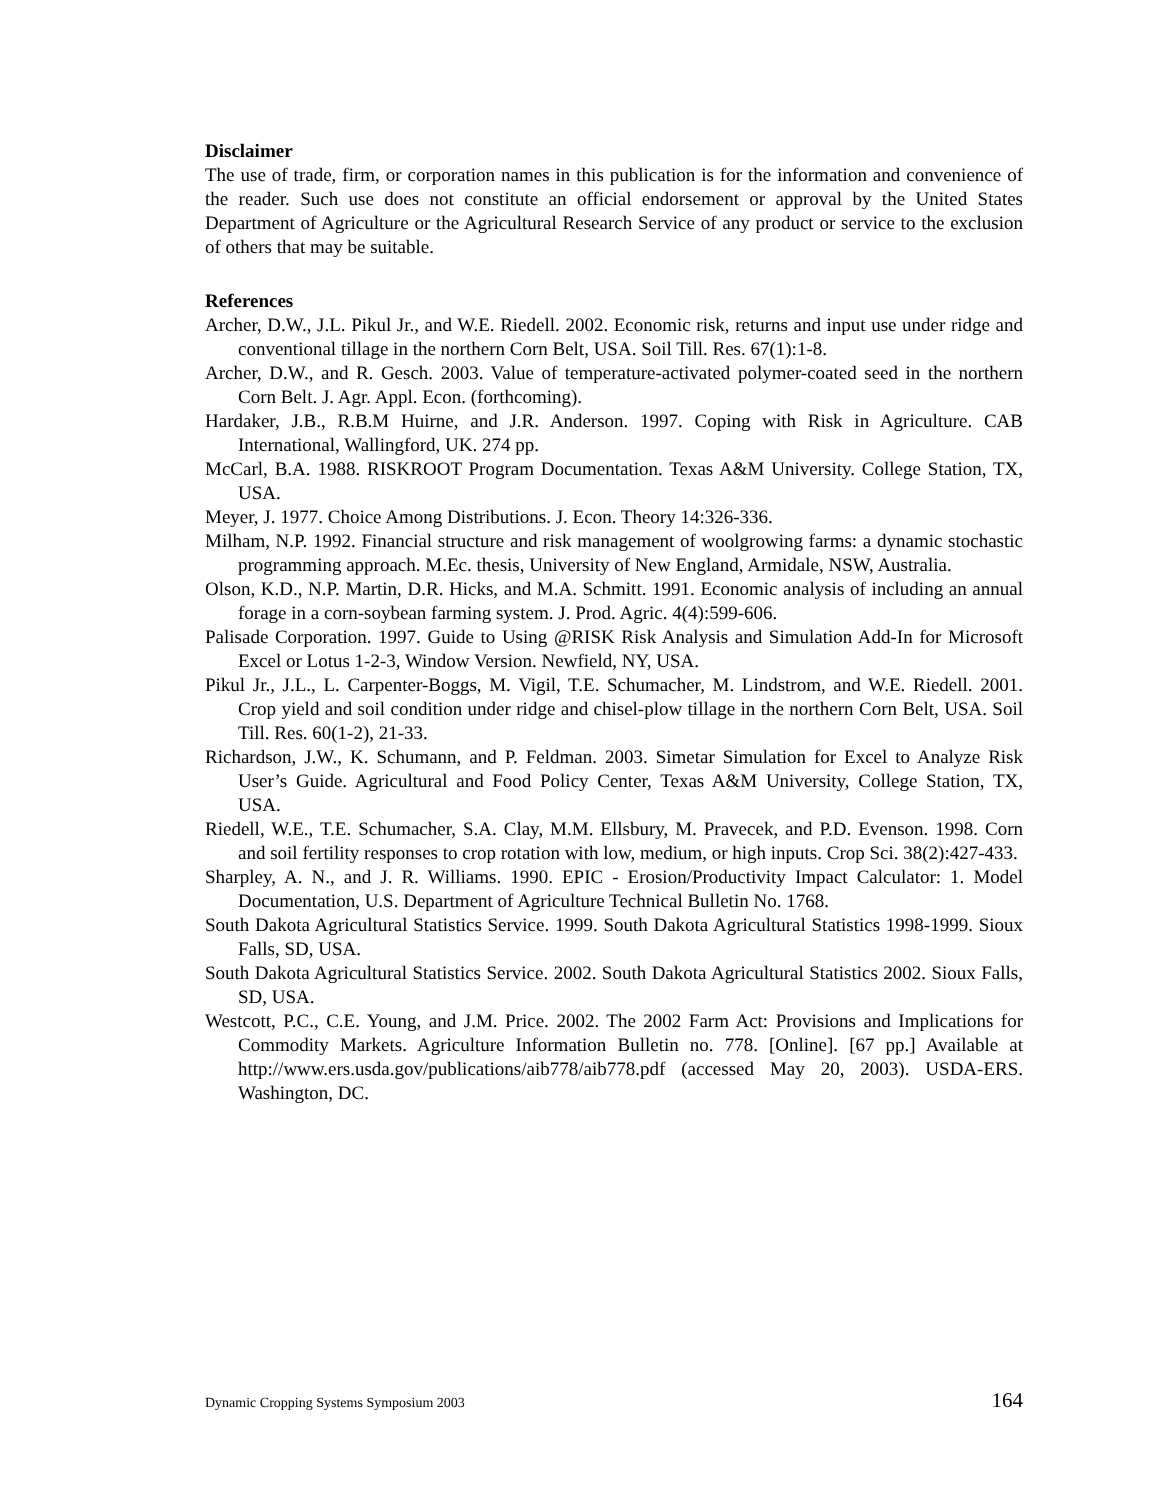Disclaimer
The use of trade, firm, or corporation names in this publication is for the information and convenience of the reader. Such use does not constitute an official endorsement or approval by the United States Department of Agriculture or the Agricultural Research Service of any product or service to the exclusion of others that may be suitable.
References
Archer, D.W., J.L. Pikul Jr., and W.E. Riedell. 2002. Economic risk, returns and input use under ridge and conventional tillage in the northern Corn Belt, USA. Soil Till. Res. 67(1):1-8.
Archer, D.W., and R. Gesch. 2003. Value of temperature-activated polymer-coated seed in the northern Corn Belt. J. Agr. Appl. Econ. (forthcoming).
Hardaker, J.B., R.B.M Huirne, and J.R. Anderson. 1997. Coping with Risk in Agriculture. CAB International, Wallingford, UK. 274 pp.
McCarl, B.A. 1988. RISKROOT Program Documentation. Texas A&M University. College Station, TX, USA.
Meyer, J. 1977. Choice Among Distributions. J. Econ. Theory 14:326-336.
Milham, N.P. 1992. Financial structure and risk management of woolgrowing farms: a dynamic stochastic programming approach. M.Ec. thesis, University of New England, Armidale, NSW, Australia.
Olson, K.D., N.P. Martin, D.R. Hicks, and M.A. Schmitt. 1991. Economic analysis of including an annual forage in a corn-soybean farming system. J. Prod. Agric. 4(4):599-606.
Palisade Corporation. 1997. Guide to Using @RISK Risk Analysis and Simulation Add-In for Microsoft Excel or Lotus 1-2-3, Window Version. Newfield, NY, USA.
Pikul Jr., J.L., L. Carpenter-Boggs, M. Vigil, T.E. Schumacher, M. Lindstrom, and W.E. Riedell. 2001. Crop yield and soil condition under ridge and chisel-plow tillage in the northern Corn Belt, USA. Soil Till. Res. 60(1-2), 21-33.
Richardson, J.W., K. Schumann, and P. Feldman. 2003. Simetar Simulation for Excel to Analyze Risk User’s Guide. Agricultural and Food Policy Center, Texas A&M University, College Station, TX, USA.
Riedell, W.E., T.E. Schumacher, S.A. Clay, M.M. Ellsbury, M. Pravecek, and P.D. Evenson. 1998. Corn and soil fertility responses to crop rotation with low, medium, or high inputs. Crop Sci. 38(2):427-433.
Sharpley, A. N., and J. R. Williams. 1990. EPIC - Erosion/Productivity Impact Calculator: 1. Model Documentation, U.S. Department of Agriculture Technical Bulletin No. 1768.
South Dakota Agricultural Statistics Service. 1999. South Dakota Agricultural Statistics 1998-1999. Sioux Falls, SD, USA.
South Dakota Agricultural Statistics Service. 2002. South Dakota Agricultural Statistics 2002. Sioux Falls, SD, USA.
Westcott, P.C., C.E. Young, and J.M. Price. 2002. The 2002 Farm Act: Provisions and Implications for Commodity Markets. Agriculture Information Bulletin no. 778. [Online]. [67 pp.] Available at http://www.ers.usda.gov/publications/aib778/aib778.pdf (accessed May 20, 2003). USDA-ERS. Washington, DC.
Dynamic Cropping Systems Symposium 2003 164